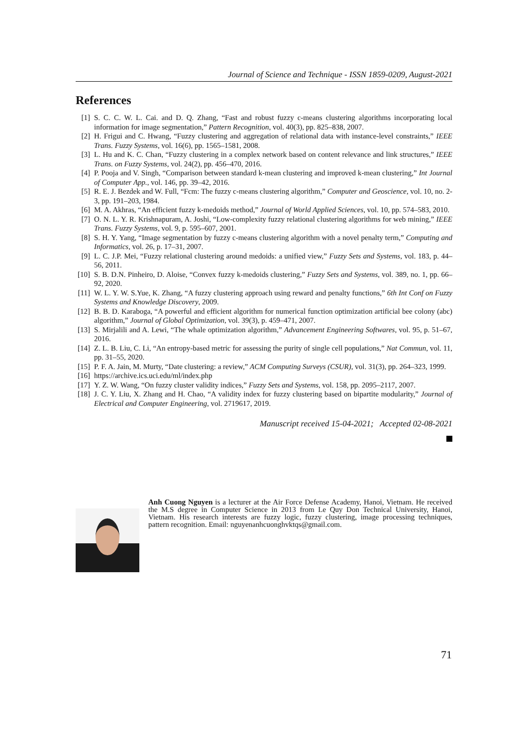Journal of Science and Technique - ISSN 1859-0209, August-2021
References
[1] S. C. C. W. L. Cai. and D. Q. Zhang, “Fast and robust fuzzy c-means clustering algorithms incorporating local information for image segmentation,” Pattern Recognition, vol. 40(3), pp. 825–838, 2007.
[2] H. Frigui and C. Hwang, “Fuzzy clustering and aggregation of relational data with instance-level constraints,” IEEE Trans. Fuzzy Systems, vol. 16(6), pp. 1565–1581, 2008.
[3] L. Hu and K. C. Chan, “Fuzzy clustering in a complex network based on content relevance and link structures,” IEEE Trans. on Fuzzy Systems, vol. 24(2), pp. 456–470, 2016.
[4] P. Pooja and V. Singh, “Comparison between standard k-mean clustering and improved k-mean clustering,” Int Journal of Computer App., vol. 146, pp. 39–42, 2016.
[5] R. E. J. Bezdek and W. Full, “Fcm: The fuzzy c-means clustering algorithm,” Computer and Geoscience, vol. 10, no. 2-3, pp. 191–203, 1984.
[6] M. A. Akhras, “An efficient fuzzy k-medoids method,” Journal of World Applied Sciences, vol. 10, pp. 574–583, 2010.
[7] O. N. L. Y. R. Krishnapuram, A. Joshi, “Low-complexity fuzzy relational clustering algorithms for web mining,” IEEE Trans. Fuzzy Systems, vol. 9, p. 595–607, 2001.
[8] S. H. Y. Yang, “Image segmentation by fuzzy c-means clustering algorithm with a novel penalty term,” Computing and Informatics, vol. 26, p. 17–31, 2007.
[9] L. C. J.P. Mei, “Fuzzy relational clustering around medoids: a unified view,” Fuzzy Sets and Systems, vol. 183, p. 44–56, 2011.
[10] S. B. D.N. Pinheiro, D. Aloise, “Convex fuzzy k-medoids clustering,” Fuzzy Sets and Systems, vol. 389, no. 1, pp. 66–92, 2020.
[11] W. L. Y. W. S.Yue, K. Zhang, “A fuzzy clustering approach using reward and penalty functions,” 6th Int Conf on Fuzzy Systems and Knowledge Discovery, 2009.
[12] B. B. D. Karaboga, “A powerful and efficient algorithm for numerical function optimization artificial bee colony (abc) algorithm,” Journal of Global Optimization, vol. 39(3), p. 459–471, 2007.
[13] S. Mirjalili and A. Lewi, “The whale optimization algorithm,” Advancement Engineering Softwares, vol. 95, p. 51–67, 2016.
[14] Z. L. B. Liu, C. Li, “An entropy-based metric for assessing the purity of single cell populations,” Nat Commun, vol. 11, pp. 31–55, 2020.
[15] P. F. A. Jain, M. Murty, “Date clustering: a review,” ACM Computing Surveys (CSUR), vol. 31(3), pp. 264–323, 1999.
[16] https://archive.ics.uci.edu/ml/index.php
[17] Y. Z. W. Wang, “On fuzzy cluster validity indices,” Fuzzy Sets and Systems, vol. 158, pp. 2095–2117, 2007.
[18] J. C. Y. Liu, X. Zhang and H. Chao, “A validity index for fuzzy clustering based on bipartite modularity,” Journal of Electrical and Computer Engineering, vol. 2719617, 2019.
Manuscript received 15-04-2021; Accepted 02-08-2021
Anh Cuong Nguyen is a lecturer at the Air Force Defense Academy, Hanoi, Vietnam. He received the M.S degree in Computer Science in 2013 from Le Quy Don Technical University, Hanoi, Vietnam. His research interests are fuzzy logic, fuzzy clustering, image processing techniques, pattern recognition. Email: nguyenanhcuonghvktqs@gmail.com.
71